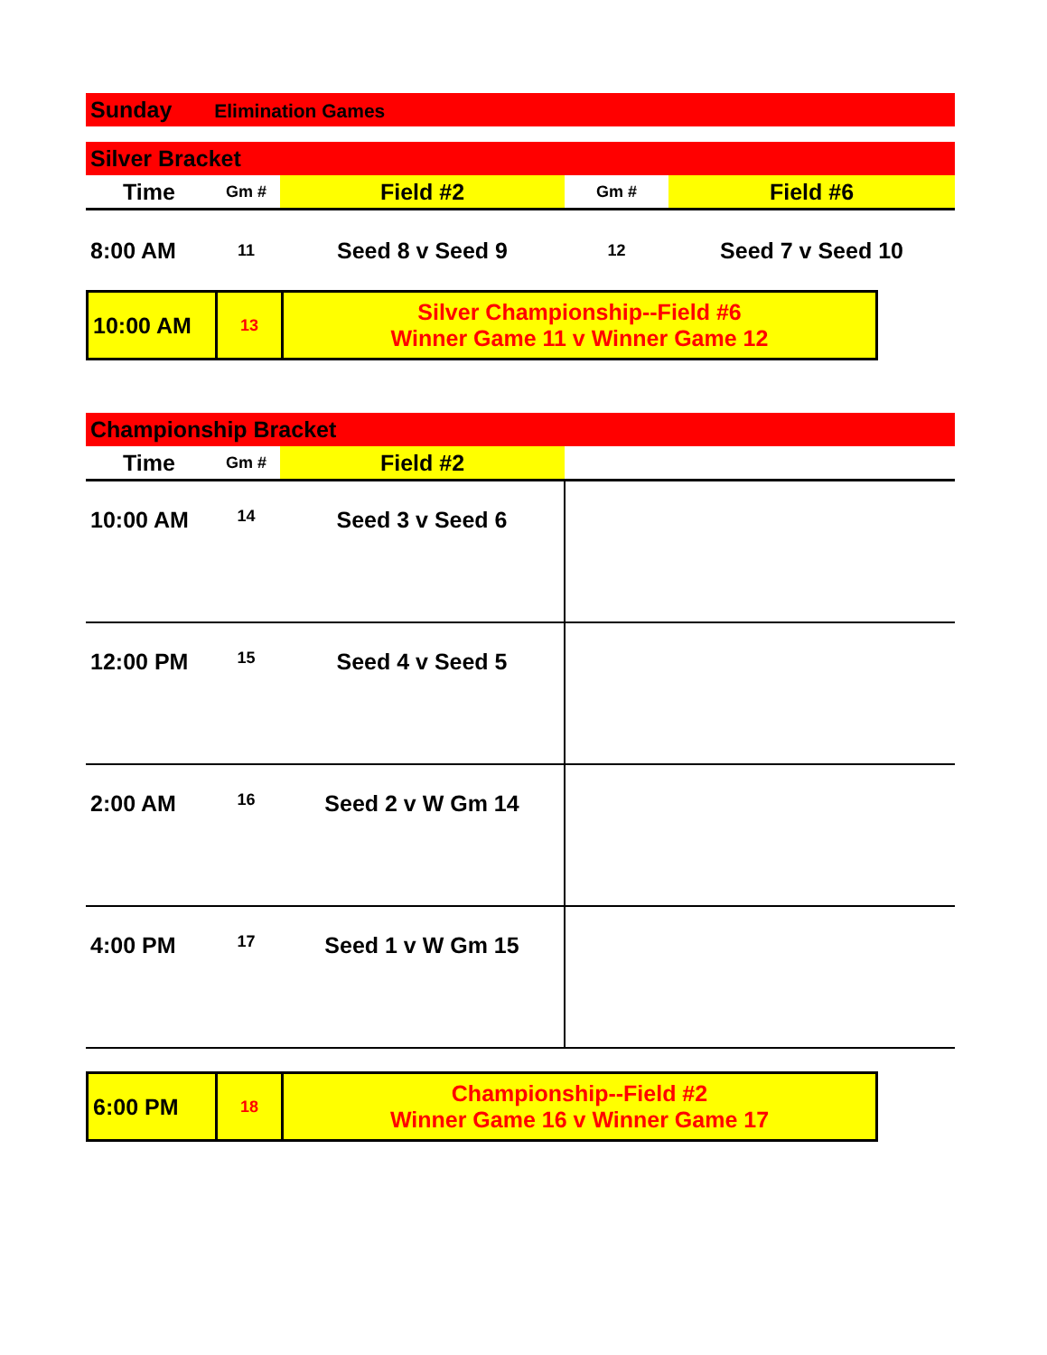| Sunday Elimination Games |
| Silver Bracket | | | | |
| Time | Gm # | Field #2 | Gm # | Field #6 |
| 8:00 AM | 11 | Seed 8 v Seed 9 | 12 | Seed 7 v Seed 10 |
| 10:00 AM | 13 | Silver Championship--Field #6 Winner Game 11 v Winner Game 12 |
| Championship Bracket | | | |
| Time | Gm # | Field #2 | |
| 10:00 AM | 14 | Seed 3 v Seed 6 | |
| 12:00 PM | 15 | Seed 4 v Seed 5 | |
| 2:00 AM | 16 | Seed 2 v W Gm 14 | |
| 4:00 PM | 17 | Seed 1 v W Gm 15 | |
| 6:00 PM | 18 | Championship--Field #2 Winner Game 16 v Winner Game 17 |